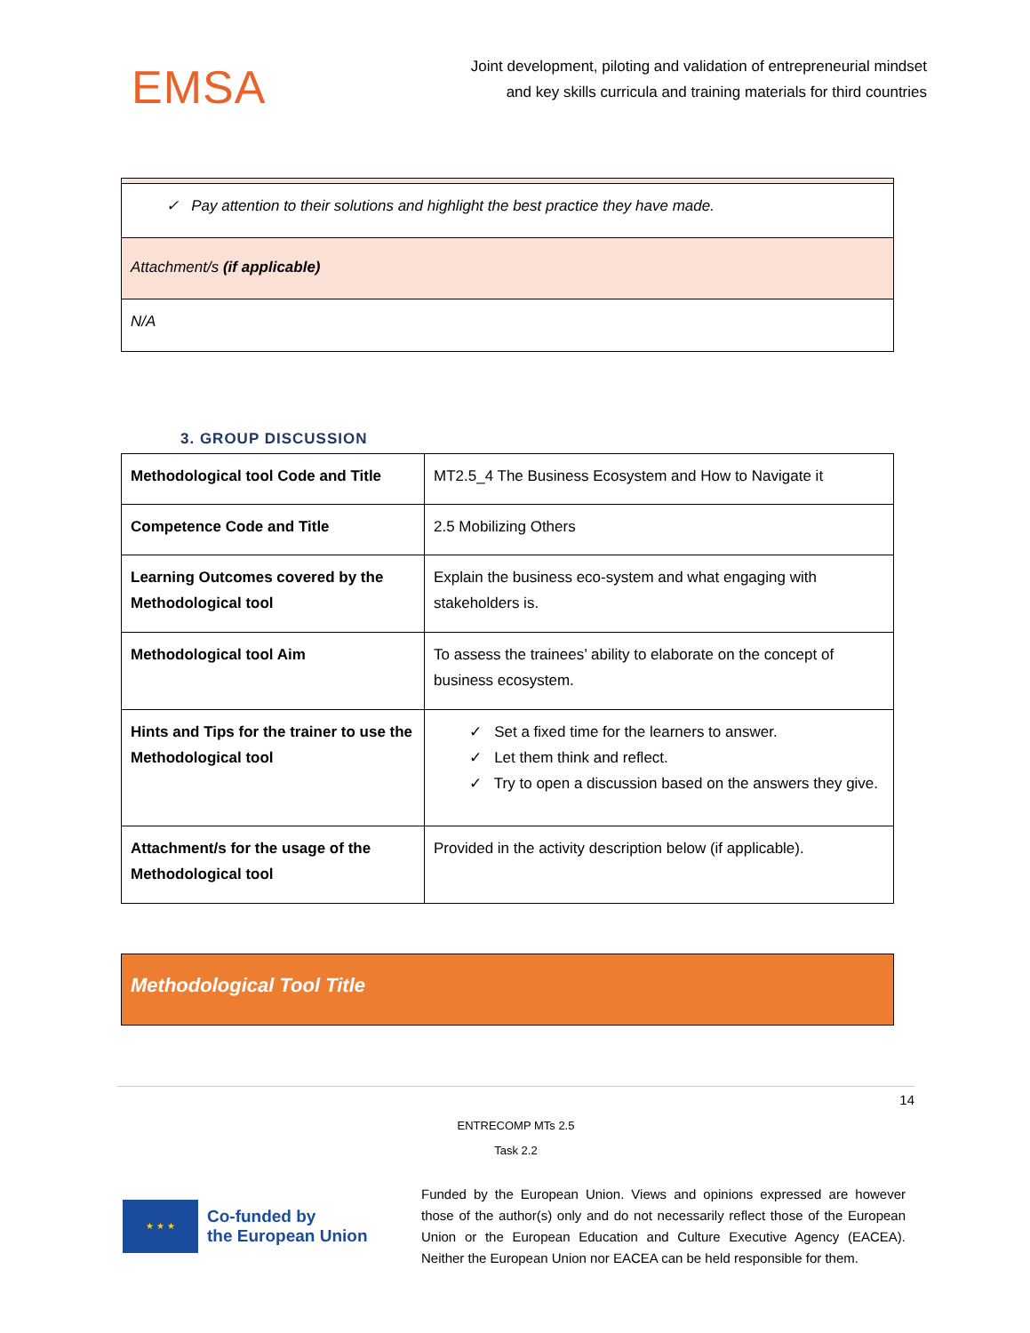EMSA
Joint development, piloting and validation of entrepreneurial mindset
and key skills curricula and training materials for third countries
| ✓ Pay attention to their solutions and highlight the best practice they have made. |
| Attachment/s (if applicable) |
| N/A |
3. GROUP DISCUSSION
| Methodological tool Code and Title | MT2.5_4 The Business Ecosystem and How to Navigate it |
| Competence Code and Title | 2.5 Mobilizing Others |
| Learning Outcomes covered by the Methodological tool | Explain the business eco-system and what engaging with stakeholders is. |
| Methodological tool Aim | To assess the trainees’ ability to elaborate on the concept of business ecosystem. |
| Hints and Tips for the trainer to use the Methodological tool | ✓ Set a fixed time for the learners to answer. ✓ Let them think and reflect. ✓ Try to open a discussion based on the answers they give. |
| Attachment/s for the usage of the Methodological tool | Provided in the activity description below (if applicable). |
| Methodological Tool Title |
14
ENTRECOMP MTs 2.5
Task 2.2
★ ★ ★
Co-funded by
the European Union
Funded by the European Union. Views and opinions expressed are however those of the author(s) only and do not necessarily reflect those of the European Union or the European Education and Culture Executive Agency (EACEA). Neither the European Union nor EACEA can be held responsible for them.